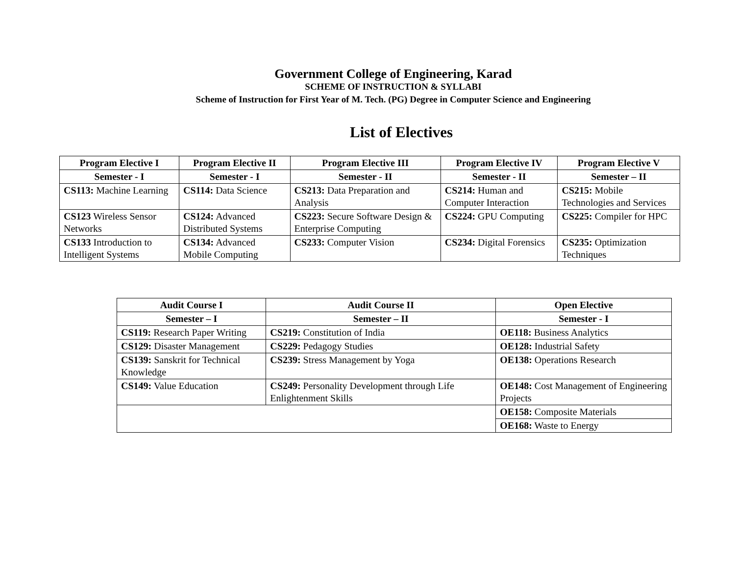Government College of Engineering, Karad
SCHEME OF INSTRUCTION & SYLLABI
Scheme of Instruction for First Year of M. Tech. (PG) Degree in Computer Science and Engineering
List of Electives
| Program Elective I | Program Elective II | Program Elective III | Program Elective IV | Program Elective V |
| --- | --- | --- | --- | --- |
| Semester - I | Semester - I | Semester - II | Semester - II | Semester – II |
| CS113: Machine Learning | CS114: Data Science | CS213: Data Preparation and Analysis | CS214: Human and Computer Interaction | CS215: Mobile Technologies and Services |
| CS123 Wireless Sensor Networks | CS124: Advanced Distributed Systems | CS223: Secure Software Design & Enterprise Computing | CS224: GPU Computing | CS225: Compiler for HPC |
| CS133 Introduction to Intelligent Systems | CS134: Advanced Mobile Computing | CS233: Computer Vision | CS234: Digital Forensics | CS235: Optimization Techniques |
| Audit Course I | Audit Course II | Open Elective |
| --- | --- | --- |
| Semester – I | Semester – II | Semester - I |
| CS119: Research Paper Writing | CS219: Constitution of India | OE118: Business Analytics |
| CS129: Disaster Management | CS229: Pedagogy Studies | OE128: Industrial Safety |
| CS139: Sanskrit for Technical Knowledge | CS239: Stress Management by Yoga | OE138: Operations Research |
| CS149: Value Education | CS249: Personality Development through Life Enlightenment Skills | OE148: Cost Management of Engineering Projects |
| | | OE158: Composite Materials |
| | | OE168: Waste to Energy |